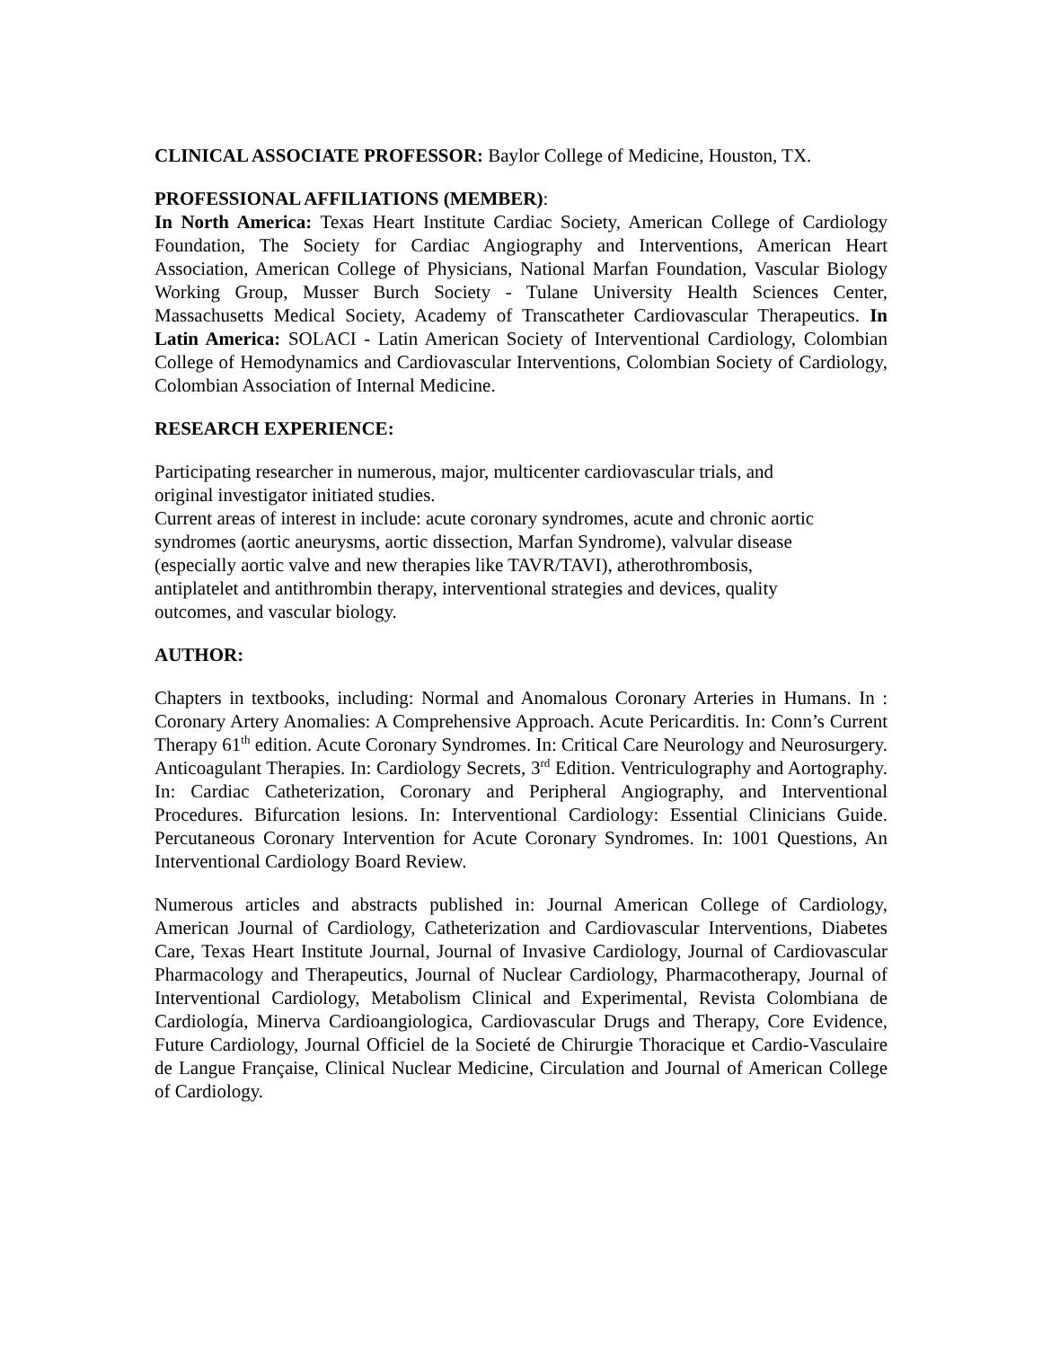CLINICAL ASSOCIATE PROFESSOR: Baylor College of Medicine, Houston, TX.
PROFESSIONAL AFFILIATIONS (MEMBER):
In North America: Texas Heart Institute Cardiac Society, American College of Cardiology Foundation, The Society for Cardiac Angiography and Interventions, American Heart Association, American College of Physicians, National Marfan Foundation, Vascular Biology Working Group, Musser Burch Society - Tulane University Health Sciences Center, Massachusetts Medical Society, Academy of Transcatheter Cardiovascular Therapeutics. In Latin America: SOLACI - Latin American Society of Interventional Cardiology, Colombian College of Hemodynamics and Cardiovascular Interventions, Colombian Society of Cardiology, Colombian Association of Internal Medicine.
RESEARCH EXPERIENCE:
Participating researcher in numerous, major, multicenter cardiovascular trials, and
original investigator initiated studies.
Current areas of interest in include: acute coronary syndromes, acute and chronic aortic
syndromes (aortic aneurysms, aortic dissection, Marfan Syndrome), valvular disease
(especially aortic valve and new therapies like TAVR/TAVI), atherothrombosis,
antiplatelet and antithrombin therapy, interventional strategies and devices, quality
outcomes, and vascular biology.
AUTHOR:
Chapters in textbooks, including: Normal and Anomalous Coronary Arteries in Humans. In : Coronary Artery Anomalies: A Comprehensive Approach. Acute Pericarditis. In: Conn’s Current Therapy 61<sup>th</sup> edition. Acute Coronary Syndromes. In: Critical Care Neurology and Neurosurgery. Anticoagulant Therapies. In: Cardiology Secrets, 3<sup>rd</sup> Edition. Ventriculography and Aortography. In: Cardiac Catheterization, Coronary and Peripheral Angiography, and Interventional Procedures. Bifurcation lesions. In: Interventional Cardiology: Essential Clinicians Guide. Percutaneous Coronary Intervention for Acute Coronary Syndromes. In: 1001 Questions, An Interventional Cardiology Board Review.
Numerous articles and abstracts published in: Journal American College of Cardiology, American Journal of Cardiology, Catheterization and Cardiovascular Interventions, Diabetes Care, Texas Heart Institute Journal, Journal of Invasive Cardiology, Journal of Cardiovascular Pharmacology and Therapeutics, Journal of Nuclear Cardiology, Pharmacotherapy, Journal of Interventional Cardiology, Metabolism Clinical and Experimental, Revista Colombiana de Cardiología, Minerva Cardioangiologica, Cardiovascular Drugs and Therapy, Core Evidence, Future Cardiology, Journal Officiel de la Societé de Chirurgie Thoracique et Cardio-Vasculaire de Langue Française, Clinical Nuclear Medicine, Circulation and Journal of American College of Cardiology.